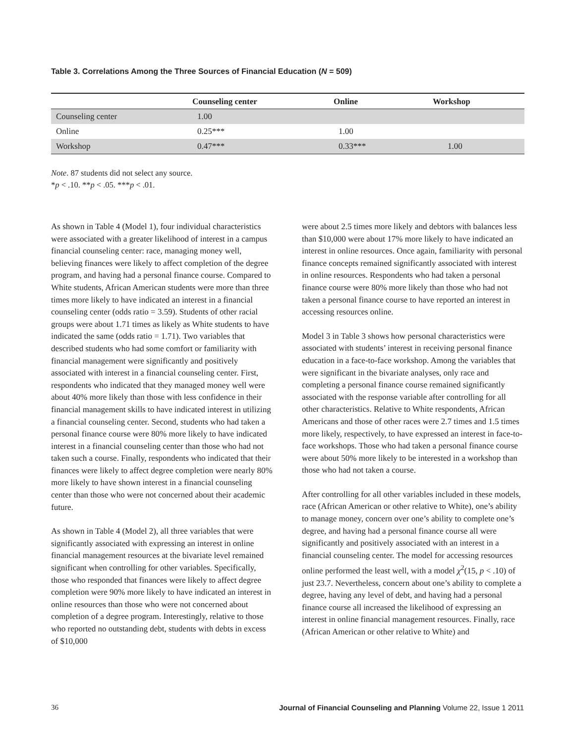Table 3. Correlations Among the Three Sources of Financial Education (N = 509)
| | Counseling center | Online | Workshop |
| --- | --- | --- | --- |
| Counseling center | 1.00 | | |
| Online | 0.25*** | 1.00 | |
| Workshop | 0.47*** | 0.33*** | 1.00 |
Note. 87 students did not select any source.
*p < .10. **p < .05. ***p < .01.
As shown in Table 4 (Model 1), four individual characteristics were associated with a greater likelihood of interest in a campus financial counseling center: race, managing money well, believing finances were likely to affect completion of the degree program, and having had a personal finance course. Compared to White students, African American students were more than three times more likely to have indicated an interest in a financial counseling center (odds ratio = 3.59). Students of other racial groups were about 1.71 times as likely as White students to have indicated the same (odds ratio = 1.71). Two variables that described students who had some comfort or familiarity with financial management were significantly and positively associated with interest in a financial counseling center. First, respondents who indicated that they managed money well were about 40% more likely than those with less confidence in their financial management skills to have indicated interest in utilizing a financial counseling center. Second, students who had taken a personal finance course were 80% more likely to have indicated interest in a financial counseling center than those who had not taken such a course. Finally, respondents who indicated that their finances were likely to affect degree completion were nearly 80% more likely to have shown interest in a financial counseling center than those who were not concerned about their academic future.
As shown in Table 4 (Model 2), all three variables that were significantly associated with expressing an interest in online financial management resources at the bivariate level remained significant when controlling for other variables. Specifically, those who responded that finances were likely to affect degree completion were 90% more likely to have indicated an interest in online resources than those who were not concerned about completion of a degree program. Interestingly, relative to those who reported no outstanding debt, students with debts in excess of $10,000
were about 2.5 times more likely and debtors with balances less than $10,000 were about 17% more likely to have indicated an interest in online resources. Once again, familiarity with personal finance concepts remained significantly associated with interest in online resources. Respondents who had taken a personal finance course were 80% more likely than those who had not taken a personal finance course to have reported an interest in accessing resources online.
Model 3 in Table 3 shows how personal characteristics were associated with students’ interest in receiving personal finance education in a face-to-face workshop. Among the variables that were significant in the bivariate analyses, only race and completing a personal finance course remained significantly associated with the response variable after controlling for all other characteristics. Relative to White respondents, African Americans and those of other races were 2.7 times and 1.5 times more likely, respectively, to have expressed an interest in face-to-face workshops. Those who had taken a personal finance course were about 50% more likely to be interested in a workshop than those who had not taken a course.
After controlling for all other variables included in these models, race (African American or other relative to White), one’s ability to manage money, concern over one’s ability to complete one’s degree, and having had a personal finance course all were significantly and positively associated with an interest in a financial counseling center. The model for accessing resources online performed the least well, with a model χ<sup>2</sup>(15, p < .10) of just 23.7. Nevertheless, concern about one’s ability to complete a degree, having any level of debt, and having had a personal finance course all increased the likelihood of expressing an interest in online financial management resources. Finally, race (African American or other relative to White) and
36 Journal of Financial Counseling and Planning Volume 22, Issue 1 2011